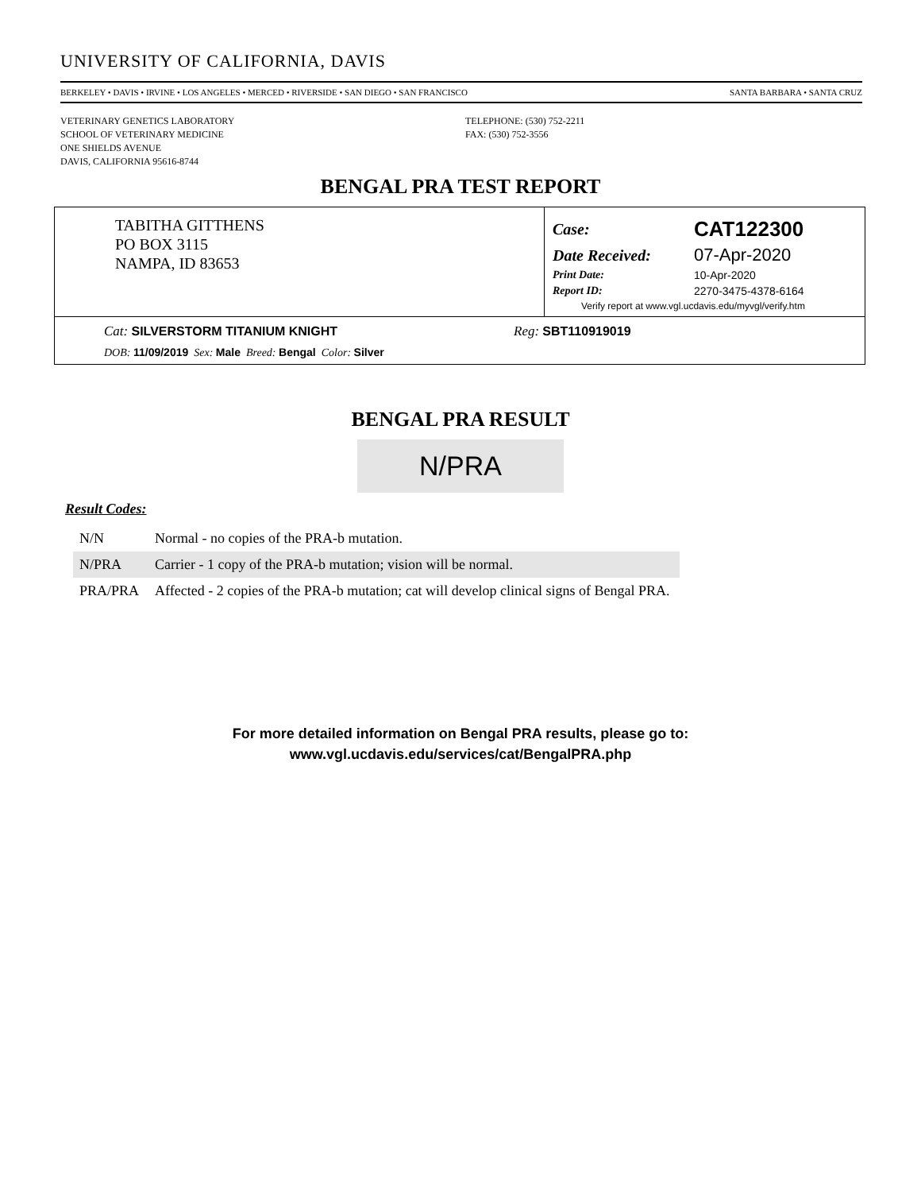UNIVERSITY OF CALIFORNIA, DAVIS
BERKELEY • DAVIS • IRVINE • LOS ANGELES • MERCED • RIVERSIDE • SAN DIEGO • SAN FRANCISCO SANTA BARBARA • SANTA CRUZ
VETERINARY GENETICS LABORATORY
SCHOOL OF VETERINARY MEDICINE
ONE SHIELDS AVENUE
DAVIS, CALIFORNIA 95616-8744
TELEPHONE: (530) 752-2211
FAX: (530) 752-3556
BENGAL PRA TEST REPORT
TABITHA GITTHENS
PO BOX 3115
NAMPA, ID 83653
| Case: | CAT122300 |
| Date Received: | 07-Apr-2020 |
| Print Date: | 10-Apr-2020 |
| Report ID: | 2270-3475-4378-6164 |
| Verify report at www.vgl.ucdavis.edu/myvgl/verify.htm | |
Cat: SILVERSTORM TITANIUM KNIGHT Reg: SBT110919019
DOB: 11/09/2019 Sex: Male Breed: Bengal Color: Silver
BENGAL PRA RESULT
N/PRA
Result Codes:
| N/N | Normal - no copies of the PRA-b mutation. |
| N/PRA | Carrier - 1 copy of the PRA-b mutation; vision will be normal. |
| PRA/PRA | Affected - 2 copies of the PRA-b mutation; cat will develop clinical signs of Bengal PRA. |
For more detailed information on Bengal PRA results, please go to:
www.vgl.ucdavis.edu/services/cat/BengalPRA.php